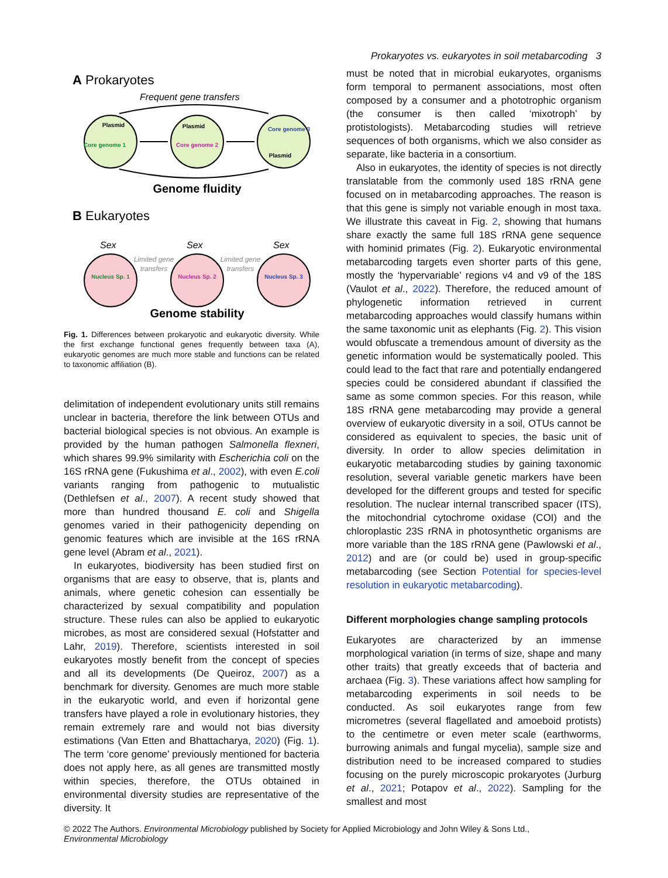Prokaryotes vs. eukaryotes in soil metabarcoding 3
A Prokaryotes
Frequent gene transfers
Plasmid
Plasmid
Plasmid
Core genome 1
Core genome 2
Core genome 3
Genome fluidity
B Eukaryotes
Sex
Sex
Sex
Limited gene
transfers
Limited gene
transfers
Nucleus Sp. 1
Nucleus Sp. 2
Nucleus Sp. 3
Genome stability
Fig. 1. Differences between prokaryotic and eukaryotic diversity. While the first exchange functional genes frequently between taxa (A), eukaryotic genomes are much more stable and functions can be related to taxonomic affiliation (B).
delimitation of independent evolutionary units still remains unclear in bacteria, therefore the link between OTUs and bacterial biological species is not obvious. An example is provided by the human pathogen Salmonella flexneri, which shares 99.9% similarity with Escherichia coli on the 16S rRNA gene (Fukushima et al., 2002), with even E.coli variants ranging from pathogenic to mutualistic (Dethlefsen et al., 2007). A recent study showed that more than hundred thousand E. coli and Shigella genomes varied in their pathogenicity depending on genomic features which are invisible at the 16S rRNA gene level (Abram et al., 2021).
In eukaryotes, biodiversity has been studied first on organisms that are easy to observe, that is, plants and animals, where genetic cohesion can essentially be characterized by sexual compatibility and population structure. These rules can also be applied to eukaryotic microbes, as most are considered sexual (Hofstatter and Lahr, 2019). Therefore, scientists interested in soil eukaryotes mostly benefit from the concept of species and all its developments (De Queiroz, 2007) as a benchmark for diversity. Genomes are much more stable in the eukaryotic world, and even if horizontal gene transfers have played a role in evolutionary histories, they remain extremely rare and would not bias diversity estimations (Van Etten and Bhattacharya, 2020) (Fig. 1). The term ‘core genome’ previously mentioned for bacteria does not apply here, as all genes are transmitted mostly within species, therefore, the OTUs obtained in environmental diversity studies are representative of the diversity. It
must be noted that in microbial eukaryotes, organisms form temporal to permanent associations, most often composed by a consumer and a phototrophic organism (the consumer is then called ‘mixotroph’ by protistologists). Metabarcoding studies will retrieve sequences of both organisms, which we also consider as separate, like bacteria in a consortium.
Also in eukaryotes, the identity of species is not directly translatable from the commonly used 18S rRNA gene focused on in metabarcoding approaches. The reason is that this gene is simply not variable enough in most taxa. We illustrate this caveat in Fig. 2, showing that humans share exactly the same full 18S rRNA gene sequence with hominid primates (Fig. 2). Eukaryotic environmental metabarcoding targets even shorter parts of this gene, mostly the ‘hypervariable’ regions v4 and v9 of the 18S (Vaulot et al., 2022). Therefore, the reduced amount of phylogenetic information retrieved in current metabarcoding approaches would classify humans within the same taxonomic unit as elephants (Fig. 2). This vision would obfuscate a tremendous amount of diversity as the genetic information would be systematically pooled. This could lead to the fact that rare and potentially endangered species could be considered abundant if classified the same as some common species. For this reason, while 18S rRNA gene metabarcoding may provide a general overview of eukaryotic diversity in a soil, OTUs cannot be considered as equivalent to species, the basic unit of diversity. In order to allow species delimitation in eukaryotic metabarcoding studies by gaining taxonomic resolution, several variable genetic markers have been developed for the different groups and tested for specific resolution. The nuclear internal transcribed spacer (ITS), the mitochondrial cytochrome oxidase (COI) and the chloroplastic 23S rRNA in photosynthetic organisms are more variable than the 18S rRNA gene (Pawlowski et al., 2012) and are (or could be) used in group-specific metabarcoding (see Section Potential for species-level resolution in eukaryotic metabarcoding).
Different morphologies change sampling protocols
Eukaryotes are characterized by an immense morphological variation (in terms of size, shape and many other traits) that greatly exceeds that of bacteria and archaea (Fig. 3). These variations affect how sampling for metabarcoding experiments in soil needs to be conducted. As soil eukaryotes range from few micrometres (several flagellated and amoeboid protists) to the centimetre or even meter scale (earthworms, burrowing animals and fungal mycelia), sample size and distribution need to be increased compared to studies focusing on the purely microscopic prokaryotes (Jurburg et al., 2021; Potapov et al., 2022). Sampling for the smallest and most
© 2022 The Authors. Environmental Microbiology published by Society for Applied Microbiology and John Wiley & Sons Ltd.,
Environmental Microbiology